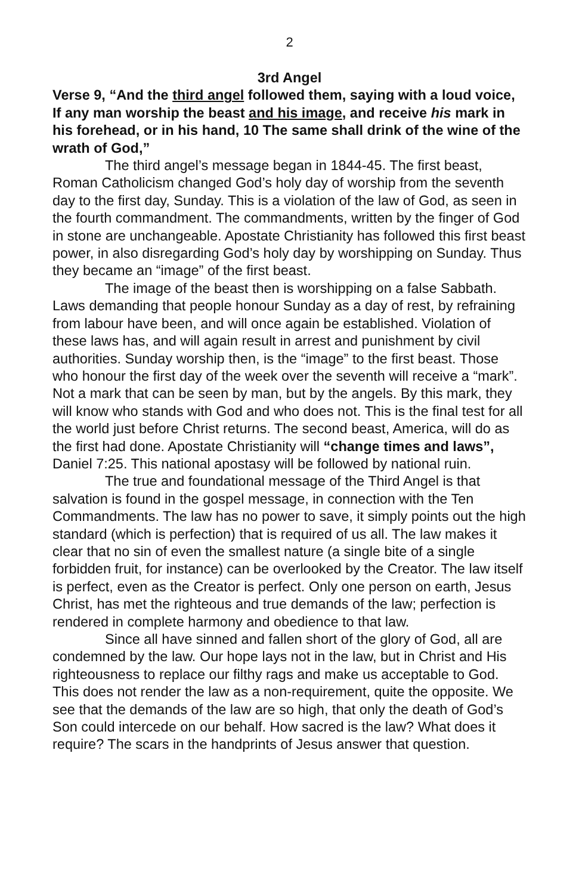2
3rd Angel
Verse 9, “And the third angel followed them, saying with a loud voice, If any man worship the beast and his image, and receive his mark in his forehead, or in his hand, 10 The same shall drink of the wine of the wrath of God,”
The third angel’s message began in 1844-45. The first beast, Roman Catholicism changed God’s holy day of worship from the seventh day to the first day, Sunday. This is a violation of the law of God, as seen in the fourth commandment. The commandments, written by the finger of God in stone are unchangeable. Apostate Christianity has followed this first beast power, in also disregarding God’s holy day by worshipping on Sunday. Thus they became an “image” of the first beast.
The image of the beast then is worshipping on a false Sabbath. Laws demanding that people honour Sunday as a day of rest, by refraining from labour have been, and will once again be established. Violation of these laws has, and will again result in arrest and punishment by civil authorities. Sunday worship then, is the “image” to the first beast. Those who honour the first day of the week over the seventh will receive a “mark”. Not a mark that can be seen by man, but by the angels. By this mark, they will know who stands with God and who does not. This is the final test for all the world just before Christ returns. The second beast, America, will do as the first had done. Apostate Christianity will “change times and laws”, Daniel 7:25. This national apostasy will be followed by national ruin.
The true and foundational message of the Third Angel is that salvation is found in the gospel message, in connection with the Ten Commandments. The law has no power to save, it simply points out the high standard (which is perfection) that is required of us all. The law makes it clear that no sin of even the smallest nature (a single bite of a single forbidden fruit, for instance) can be overlooked by the Creator. The law itself is perfect, even as the Creator is perfect. Only one person on earth, Jesus Christ, has met the righteous and true demands of the law; perfection is rendered in complete harmony and obedience to that law.
Since all have sinned and fallen short of the glory of God, all are condemned by the law. Our hope lays not in the law, but in Christ and His righteousness to replace our filthy rags and make us acceptable to God. This does not render the law as a non-requirement, quite the opposite. We see that the demands of the law are so high, that only the death of God’s Son could intercede on our behalf. How sacred is the law? What does it require? The scars in the handprints of Jesus answer that question.